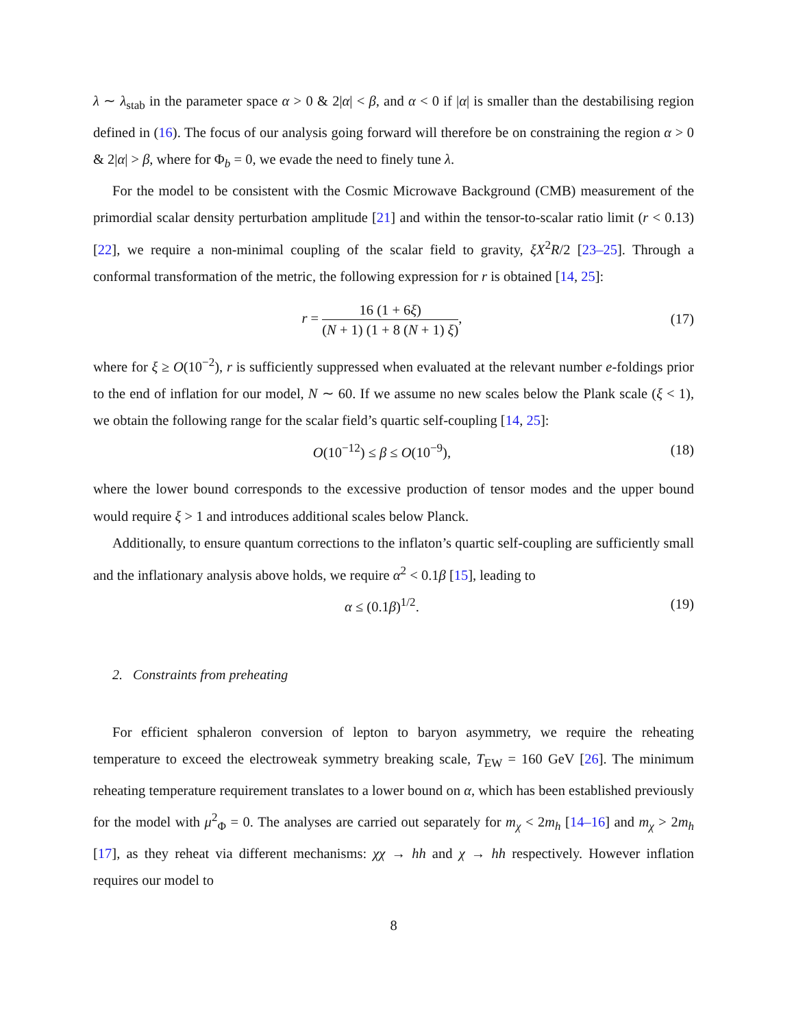λ ∼ λ<sub>stab</sub> in the parameter space α > 0 & 2|α| < β, and α < 0 if |α| is smaller than the destabilising region defined in (16). The focus of our analysis going forward will therefore be on constraining the region α > 0 & 2|α| > β, where for Φ<sub>b</sub> = 0, we evade the need to finely tune λ.
For the model to be consistent with the Cosmic Microwave Background (CMB) measurement of the primordial scalar density perturbation amplitude [21] and within the tensor-to-scalar ratio limit (r < 0.13) [22], we require a non-minimal coupling of the scalar field to gravity, ξX<sup>2</sup>R/2 [23–25]. Through a conformal transformation of the metric, the following expression for r is obtained [14, 25]:
r = 16 (1 + 6ξ) (N + 1) (1 + 8 (N + 1) ξ),
(17)
where for ξ ≥ O(10<sup>−2</sup>), r is sufficiently suppressed when evaluated at the relevant number e-foldings prior to the end of inflation for our model, N ∼ 60. If we assume no new scales below the Plank scale (ξ < 1), we obtain the following range for the scalar field’s quartic self-coupling [14, 25]:
O(10<sup>−12</sup>) ≤ β ≤ O(10<sup>−9</sup>), (18)
where the lower bound corresponds to the excessive production of tensor modes and the upper bound would require ξ > 1 and introduces additional scales below Planck.
Additionally, to ensure quantum corrections to the inflaton’s quartic self-coupling are sufficiently small and the inflationary analysis above holds, we require α<sup>2</sup> < 0.1β [15], leading to
α ≤ (0.1β)<sup>1/2</sup>. (19)
2. Constraints from preheating
For efficient sphaleron conversion of lepton to baryon asymmetry, we require the reheating temperature to exceed the electroweak symmetry breaking scale, T<sub>EW</sub> = 160 GeV [26]. The minimum reheating temperature requirement translates to a lower bound on α, which has been established previously for the model with μ<sup>2</sup><sub>Φ</sub> = 0. The analyses are carried out separately for m<sub>χ</sub> < 2m<sub>h</sub> [14–16] and m<sub>χ</sub> > 2m<sub>h</sub> [17], as they reheat via different mechanisms: χχ → hh and χ → hh respectively. However inflation requires our model to
8